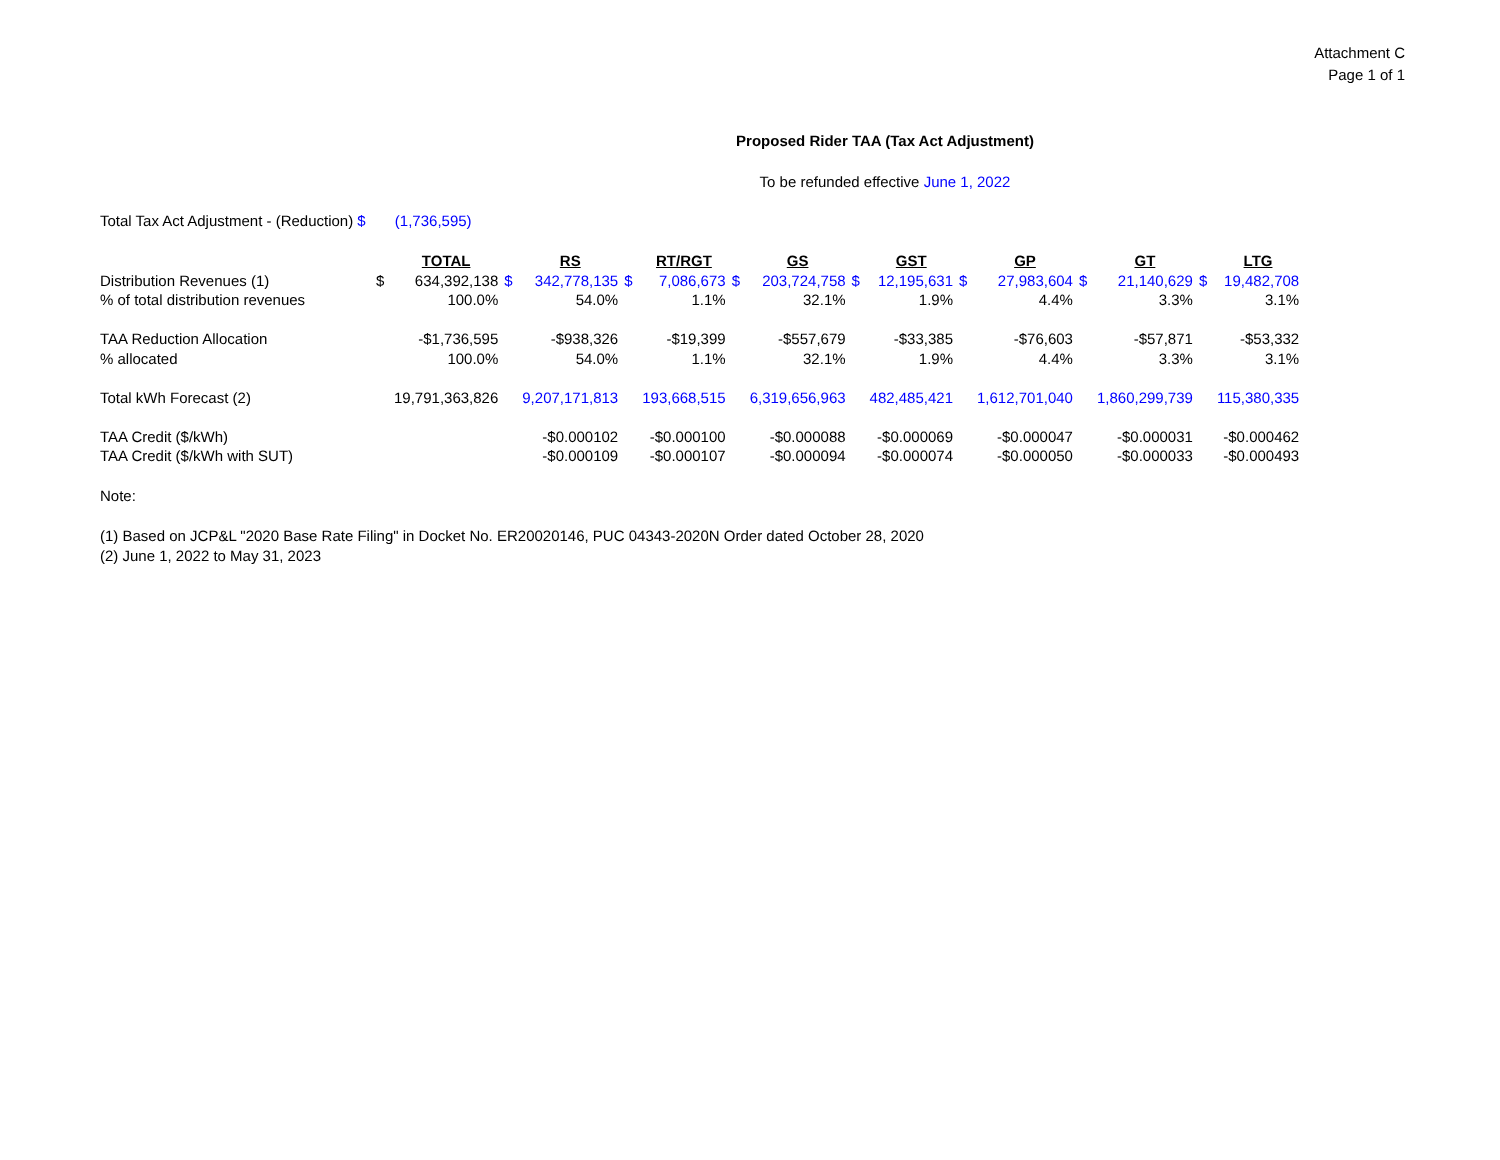Attachment C
Page 1 of 1
Proposed Rider TAA (Tax Act Adjustment)
To be refunded effective June 1, 2022
Total Tax Act Adjustment - (Reduction) $ (1,736,595)
| | | TOTAL | | RS | | RT/RGT | | GS | | GST | | GP | | GT | | LTG |
| Distribution Revenues (1) | $ | 634,392,138 | $ | 342,778,135 | $ | 7,086,673 | $ | 203,724,758 | $ | 12,195,631 | $ | 27,983,604 | $ | 21,140,629 | $ | 19,482,708 |
| % of total distribution revenues | | 100.0% | | 54.0% | | 1.1% | | 32.1% | | 1.9% | | 4.4% | | 3.3% | | 3.1% |
| TAA Reduction Allocation | | -$1,736,595 | | -$938,326 | | -$19,399 | | -$557,679 | | -$33,385 | | -$76,603 | | -$57,871 | | -$53,332 |
| % allocated | | 100.0% | | 54.0% | | 1.1% | | 32.1% | | 1.9% | | 4.4% | | 3.3% | | 3.1% |
| Total kWh Forecast (2) | | 19,791,363,826 | | 9,207,171,813 | | 193,668,515 | | 6,319,656,963 | | 482,485,421 | | 1,612,701,040 | | 1,860,299,739 | | 115,380,335 |
| TAA Credit ($/kWh) | | | | -$0.000102 | | -$0.000100 | | -$0.000088 | | -$0.000069 | | -$0.000047 | | -$0.000031 | | -$0.000462 |
| TAA Credit ($/kWh with SUT) | | | | -$0.000109 | | -$0.000107 | | -$0.000094 | | -$0.000074 | | -$0.000050 | | -$0.000033 | | -$0.000493 |
Note:
(1) Based on JCP&L "2020 Base Rate Filing" in Docket No. ER20020146, PUC 04343-2020N Order dated October 28, 2020
(2) June 1, 2022 to May 31, 2023